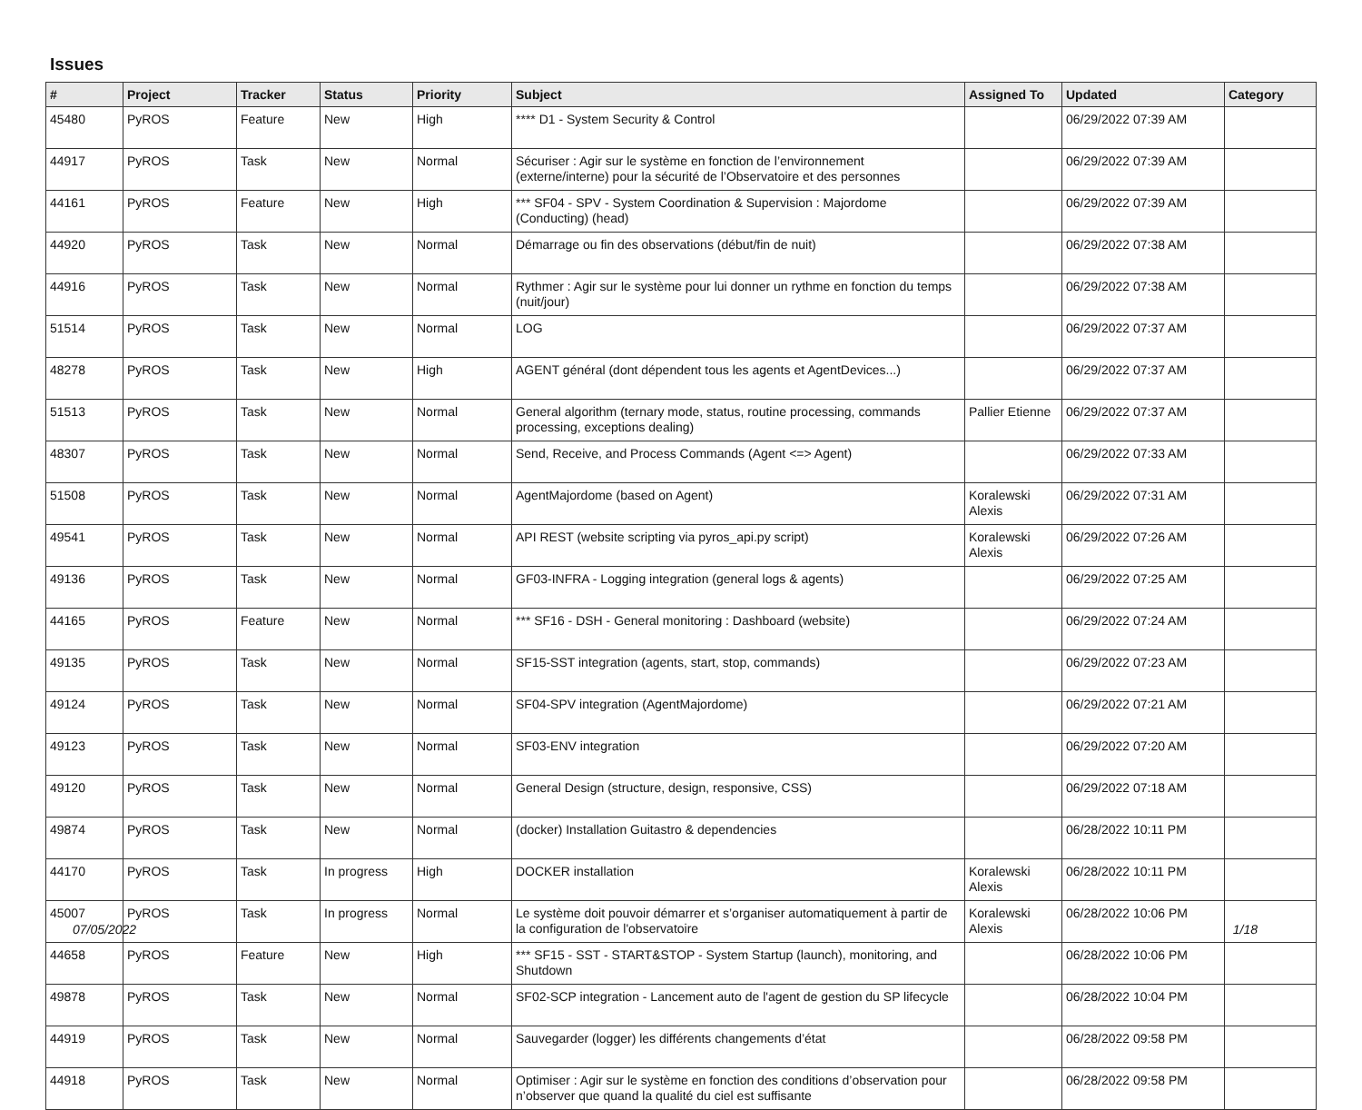Issues
| # | Project | Tracker | Status | Priority | Subject | Assigned To | Updated | Category |
| --- | --- | --- | --- | --- | --- | --- | --- | --- |
| 45480 | PyROS | Feature | New | High | **** D1 - System Security & Control | | 06/29/2022 07:39 AM | |
| 44917 | PyROS | Task | New | Normal | Sécuriser : Agir sur le système en fonction de l’environnement (externe/interne) pour la sécurité de l’Observatoire et des personnes | | 06/29/2022 07:39 AM | |
| 44161 | PyROS | Feature | New | High | *** SF04 - SPV - System Coordination & Supervision : Majordome (Conducting) (head) | | 06/29/2022 07:39 AM | |
| 44920 | PyROS | Task | New | Normal | Démarrage ou fin des observations (début/fin de nuit) | | 06/29/2022 07:38 AM | |
| 44916 | PyROS | Task | New | Normal | Rythmer : Agir sur le système pour lui donner un rythme en fonction du temps (nuit/jour) | | 06/29/2022 07:38 AM | |
| 51514 | PyROS | Task | New | Normal | LOG | | 06/29/2022 07:37 AM | |
| 48278 | PyROS | Task | New | High | AGENT général (dont dépendent tous les agents et AgentDevices...) | | 06/29/2022 07:37 AM | |
| 51513 | PyROS | Task | New | Normal | General algorithm (ternary mode, status, routine processing, commands processing, exceptions dealing) | Pallier Etienne | 06/29/2022 07:37 AM | |
| 48307 | PyROS | Task | New | Normal | Send, Receive, and Process Commands (Agent <=> Agent) | | 06/29/2022 07:33 AM | |
| 51508 | PyROS | Task | New | Normal | AgentMajordome (based on Agent) | Koralewski Alexis | 06/29/2022 07:31 AM | |
| 49541 | PyROS | Task | New | Normal | API REST (website scripting via pyros_api.py script) | Koralewski Alexis | 06/29/2022 07:26 AM | |
| 49136 | PyROS | Task | New | Normal | GF03-INFRA - Logging integration (general logs & agents) | | 06/29/2022 07:25 AM | |
| 44165 | PyROS | Feature | New | Normal | *** SF16 - DSH - General monitoring : Dashboard (website) | | 06/29/2022 07:24 AM | |
| 49135 | PyROS | Task | New | Normal | SF15-SST integration (agents, start, stop, commands) | | 06/29/2022 07:23 AM | |
| 49124 | PyROS | Task | New | Normal | SF04-SPV integration (AgentMajordome) | | 06/29/2022 07:21 AM | |
| 49123 | PyROS | Task | New | Normal | SF03-ENV integration | | 06/29/2022 07:20 AM | |
| 49120 | PyROS | Task | New | Normal | General Design (structure, design, responsive, CSS) | | 06/29/2022 07:18 AM | |
| 49874 | PyROS | Task | New | Normal | (docker) Installation Guitastro & dependencies | | 06/28/2022 10:11 PM | |
| 44170 | PyROS | Task | In progress | High | DOCKER installation | Koralewski Alexis | 06/28/2022 10:11 PM | |
| 45007 | PyROS | Task | In progress | Normal | Le système doit pouvoir démarrer et s’organiser automatiquement à partir de la configuration de l'observatoire | Koralewski Alexis | 06/28/2022 10:06 PM | |
| 44658 | PyROS | Feature | New | High | *** SF15 - SST - START&STOP - System Startup (launch), monitoring, and Shutdown | | 06/28/2022 10:06 PM | |
| 49878 | PyROS | Task | New | Normal | SF02-SCP integration - Lancement auto de l'agent de gestion du SP lifecycle | | 06/28/2022 10:04 PM | |
| 44919 | PyROS | Task | New | Normal | Sauvegarder (logger) les différents changements d’état | | 06/28/2022 09:58 PM | |
| 44918 | PyROS | Task | New | Normal | Optimiser : Agir sur le système en fonction des conditions d’observation pour n’observer que quand la qualité du ciel est suffisante | | 06/28/2022 09:58 PM | |
07/05/2022 1/18